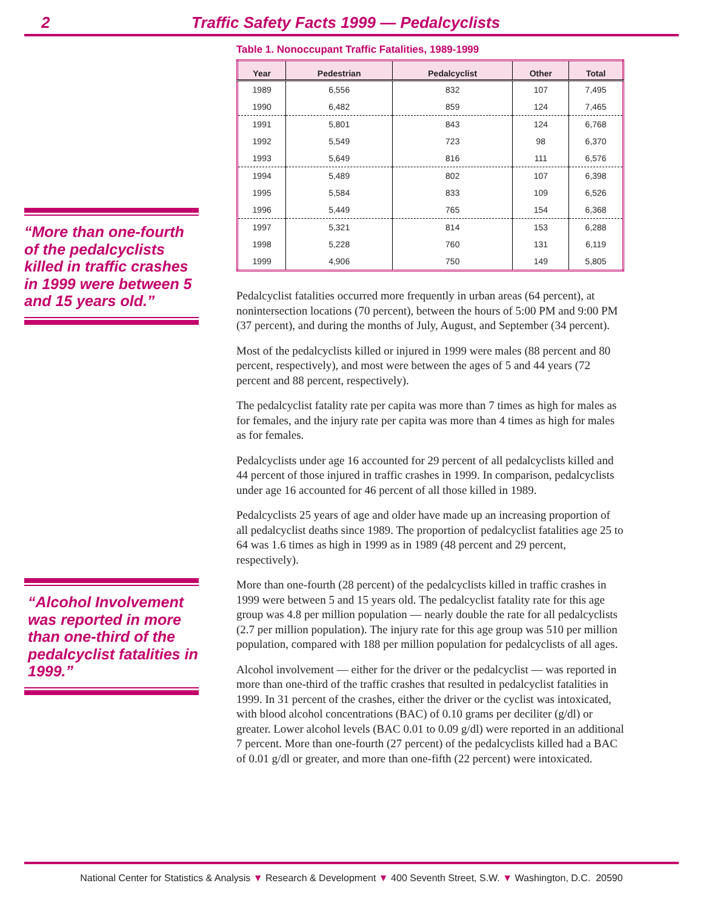2 Traffic Safety Facts 1999 — Pedalcyclists
“More than one-fourth of the pedalcyclists killed in traffic crashes in 1999 were between 5 and 15 years old.”
“Alcohol Involvement was reported in more than one-third of the pedalcyclist fatalities in 1999.”
Table 1. Nonoccupant Traffic Fatalities, 1989-1999
| Year | Pedestrian | Pedalcyclist | Other | Total |
| --- | --- | --- | --- | --- |
| 1989 | 6,556 | 832 | 107 | 7,495 |
| 1990 | 6,482 | 859 | 124 | 7,465 |
| 1991 | 5,801 | 843 | 124 | 6,768 |
| 1992 | 5,549 | 723 | 98 | 6,370 |
| 1993 | 5,649 | 816 | 111 | 6,576 |
| 1994 | 5,489 | 802 | 107 | 6,398 |
| 1995 | 5,584 | 833 | 109 | 6,526 |
| 1996 | 5,449 | 765 | 154 | 6,368 |
| 1997 | 5,321 | 814 | 153 | 6,288 |
| 1998 | 5,228 | 760 | 131 | 6,119 |
| 1999 | 4,906 | 750 | 149 | 5,805 |
Pedalcyclist fatalities occurred more frequently in urban areas (64 percent), at nonintersection locations (70 percent), between the hours of 5:00 PM and 9:00 PM (37 percent), and during the months of July, August, and September (34 percent).
Most of the pedalcyclists killed or injured in 1999 were males (88 percent and 80 percent, respectively), and most were between the ages of 5 and 44 years (72 percent and 88 percent, respectively).
The pedalcyclist fatality rate per capita was more than 7 times as high for males as for females, and the injury rate per capita was more than 4 times as high for males as for females.
Pedalcyclists under age 16 accounted for 29 percent of all pedalcyclists killed and 44 percent of those injured in traffic crashes in 1999. In comparison, pedalcyclists under age 16 accounted for 46 percent of all those killed in 1989.
Pedalcyclists 25 years of age and older have made up an increasing proportion of all pedalcyclist deaths since 1989. The proportion of pedalcyclist fatalities age 25 to 64 was 1.6 times as high in 1999 as in 1989 (48 percent and 29 percent, respectively).
More than one-fourth (28 percent) of the pedalcyclists killed in traffic crashes in 1999 were between 5 and 15 years old. The pedalcyclist fatality rate for this age group was 4.8 per million population — nearly double the rate for all pedalcyclists (2.7 per million population). The injury rate for this age group was 510 per million population, compared with 188 per million population for pedalcyclists of all ages.
Alcohol involvement — either for the driver or the pedalcyclist — was reported in more than one-third of the traffic crashes that resulted in pedalcyclist fatalities in 1999. In 31 percent of the crashes, either the driver or the cyclist was intoxicated, with blood alcohol concentrations (BAC) of 0.10 grams per deciliter (g/dl) or greater. Lower alcohol levels (BAC 0.01 to 0.09 g/dl) were reported in an additional 7 percent. More than one-fourth (27 percent) of the pedalcyclists killed had a BAC of 0.01 g/dl or greater, and more than one-fifth (22 percent) were intoxicated.
National Center for Statistics & Analysis ▼ Research & Development ▼ 400 Seventh Street, S.W. ▼ Washington, D.C. 20590